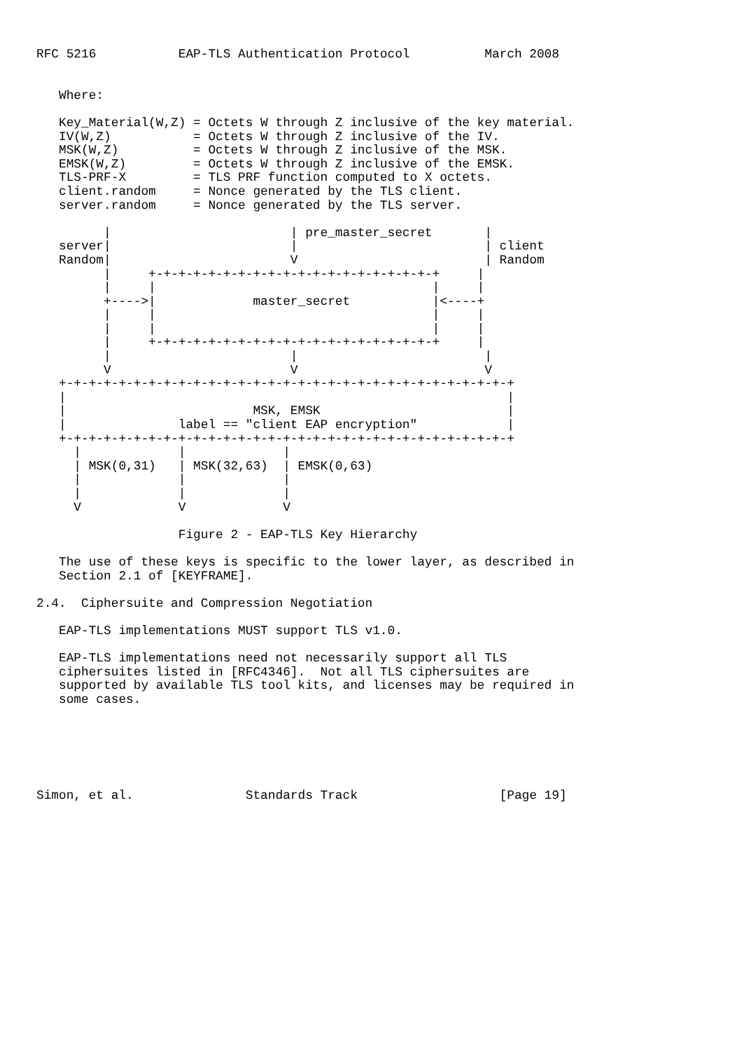RFC 5216           EAP-TLS Authentication Protocol          March 2008


   Where:

   Key_Material(W,Z) = Octets W through Z inclusive of the key material.
   IV(W,Z)           = Octets W through Z inclusive of the IV.
   MSK(W,Z)          = Octets W through Z inclusive of the MSK.
   EMSK(W,Z)         = Octets W through Z inclusive of the EMSK.
   TLS-PRF-X         = TLS PRF function computed to X octets.
   client.random     = Nonce generated by the TLS client.
   server.random     = Nonce generated by the TLS server.

         |                        | pre_master_secret       |
   server|                        |                         | client
   Random|                        V                         | Random
         |     +-+-+-+-+-+-+-+-+-+-+-+-+-+-+-+-+-+-+-+     |
         |     |                                     |     |
         +---->|             master_secret           |<----+
         |     |                                     |     |
         |     |                                     |     |
         |     +-+-+-+-+-+-+-+-+-+-+-+-+-+-+-+-+-+-+-+     |
         |                        |                         |
         V                        V                         V
   +-+-+-+-+-+-+-+-+-+-+-+-+-+-+-+-+-+-+-+-+-+-+-+-+-+-+-+-+-+-+
   |                                                           |
   |                         MSK, EMSK                         |
   |               label == "client EAP encryption"            |
   +-+-+-+-+-+-+-+-+-+-+-+-+-+-+-+-+-+-+-+-+-+-+-+-+-+-+-+-+-+-+
     |             |             |
     | MSK(0,31)   | MSK(32,63)  | EMSK(0,63)
     |             |             |
     |             |             |
     V             V             V

                   Figure 2 - EAP-TLS Key Hierarchy

   The use of these keys is specific to the lower layer, as described in
   Section 2.1 of [KEYFRAME].

2.4.  Ciphersuite and Compression Negotiation

   EAP-TLS implementations MUST support TLS v1.0.

   EAP-TLS implementations need not necessarily support all TLS
   ciphersuites listed in [RFC4346].  Not all TLS ciphersuites are
   supported by available TLS tool kits, and licenses may be required in
   some cases.






Simon, et al.               Standards Track                   [Page 19]